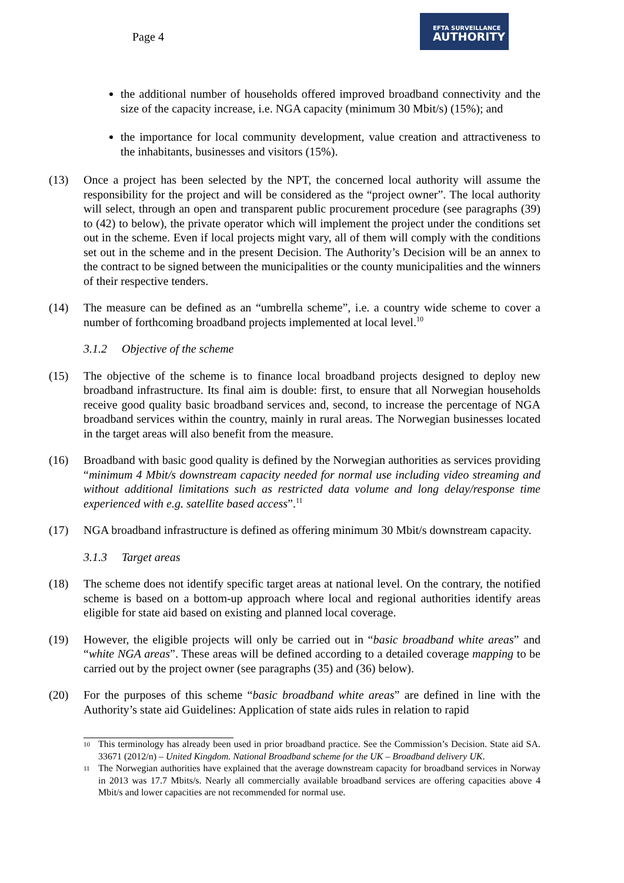Page 4
EFTA SURVEILLANCE
AUTHORITY
the additional number of households offered improved broadband connectivity and the size of the capacity increase, i.e. NGA capacity (minimum 30 Mbit/s) (15%); and
the importance for local community development, value creation and attractiveness to the inhabitants, businesses and visitors (15%).
(13) Once a project has been selected by the NPT, the concerned local authority will assume the responsibility for the project and will be considered as the “project owner”. The local authority will select, through an open and transparent public procurement procedure (see paragraphs (39) to (42) to below), the private operator which will implement the project under the conditions set out in the scheme. Even if local projects might vary, all of them will comply with the conditions set out in the scheme and in the present Decision. The Authority’s Decision will be an annex to the contract to be signed between the municipalities or the county municipalities and the winners of their respective tenders.
(14) The measure can be defined as an “umbrella scheme”, i.e. a country wide scheme to cover a number of forthcoming broadband projects implemented at local level.<sup>10</sup>
3.1.2 Objective of the scheme
(15) The objective of the scheme is to finance local broadband projects designed to deploy new broadband infrastructure. Its final aim is double: first, to ensure that all Norwegian households receive good quality basic broadband services and, second, to increase the percentage of NGA broadband services within the country, mainly in rural areas. The Norwegian businesses located in the target areas will also benefit from the measure.
(16) Broadband with basic good quality is defined by the Norwegian authorities as services providing “minimum 4 Mbit/s downstream capacity needed for normal use including video streaming and without additional limitations such as restricted data volume and long delay/response time experienced with e.g. satellite based access”.<sup>11</sup>
(17) NGA broadband infrastructure is defined as offering minimum 30 Mbit/s downstream capacity.
3.1.3 Target areas
(18) The scheme does not identify specific target areas at national level. On the contrary, the notified scheme is based on a bottom-up approach where local and regional authorities identify areas eligible for state aid based on existing and planned local coverage.
(19) However, the eligible projects will only be carried out in “basic broadband white areas” and “white NGA areas”. These areas will be defined according to a detailed coverage mapping to be carried out by the project owner (see paragraphs (35) and (36) below).
(20) For the purposes of this scheme “basic broadband white areas” are defined in line with the Authority’s state aid Guidelines: Application of state aids rules in relation to rapid
10
This terminology has already been used in prior broadband practice. See the Commission’s Decision. State aid SA. 33671 (2012/n) – United Kingdom. National Broadband scheme for the UK – Broadband delivery UK.
11
The Norwegian authorities have explained that the average downstream capacity for broadband services in Norway in 2013 was 17.7 Mbits/s. Nearly all commercially available broadband services are offering capacities above 4 Mbit/s and lower capacities are not recommended for normal use.